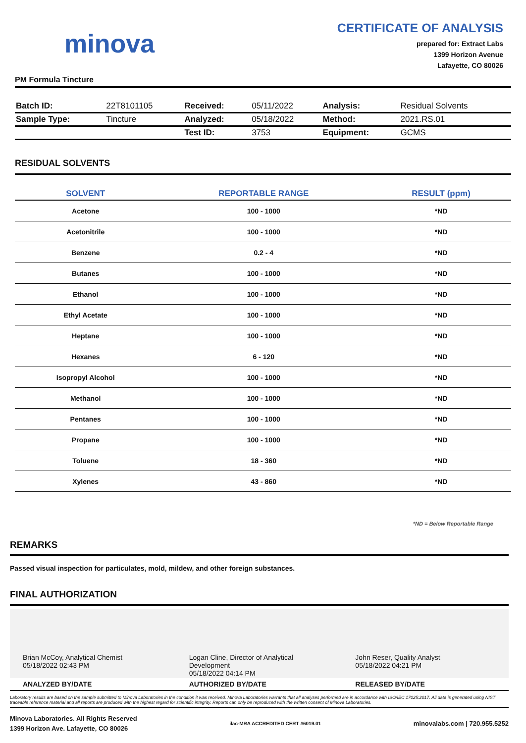minova
CERTIFICATE OF ANALYSIS
prepared for: Extract Labs
1399 Horizon Avenue
Lafayette, CO 80026
PM Formula Tincture
| Batch ID: | 22T8101105 | Received: | 05/11/2022 | Analysis: | Residual Solvents |
| Sample Type: | Tincture | Analyzed: | 05/18/2022 | Method: | 2021.RS.01 |
| | | Test ID: | 3753 | Equipment: | GCMS |
RESIDUAL SOLVENTS
| SOLVENT | REPORTABLE RANGE | RESULT (ppm) |
| --- | --- | --- |
| Acetone | 100 - 1000 | *ND |
| Acetonitrile | 100 - 1000 | *ND |
| Benzene | 0.2 - 4 | *ND |
| Butanes | 100 - 1000 | *ND |
| Ethanol | 100 - 1000 | *ND |
| Ethyl Acetate | 100 - 1000 | *ND |
| Heptane | 100 - 1000 | *ND |
| Hexanes | 6 - 120 | *ND |
| Isopropyl Alcohol | 100 - 1000 | *ND |
| Methanol | 100 - 1000 | *ND |
| Pentanes | 100 - 1000 | *ND |
| Propane | 100 - 1000 | *ND |
| Toluene | 18 - 360 | *ND |
| Xylenes | 43 - 860 | *ND |
*ND = Below Reportable Range
REMARKS
Passed visual inspection for particulates, mold, mildew, and other foreign substances.
FINAL AUTHORIZATION
Brian McCoy, Analytical Chemist
05/18/2022 02:43 PM
Logan Cline, Director of Analytical Development
05/18/2022 04:14 PM
John Reser, Quality Analyst
05/18/2022 04:21 PM
ANALYZED BY/DATE AUTHORIZED BY/DATE RELEASED BY/DATE
Laboratory results are based on the sample submitted to Minova Laboratories in the condition it was received. Minova Laboratories warrants that all analyses performed are in accordance with ISO/IEC 17025:2017. All data is generated using NIST traceable reference material and all reports are produced with the highest regard for scientific integrity. Reports can only be reproduced with the written consent of Minova Laboratories.
Minova Laboratories. All Rights Reserved
1399 Horizon Ave. Lafayette, CO 80026
ilac-MRA ACCREDITED CERT #6019.01
minovalabs.com | 720.955.5252